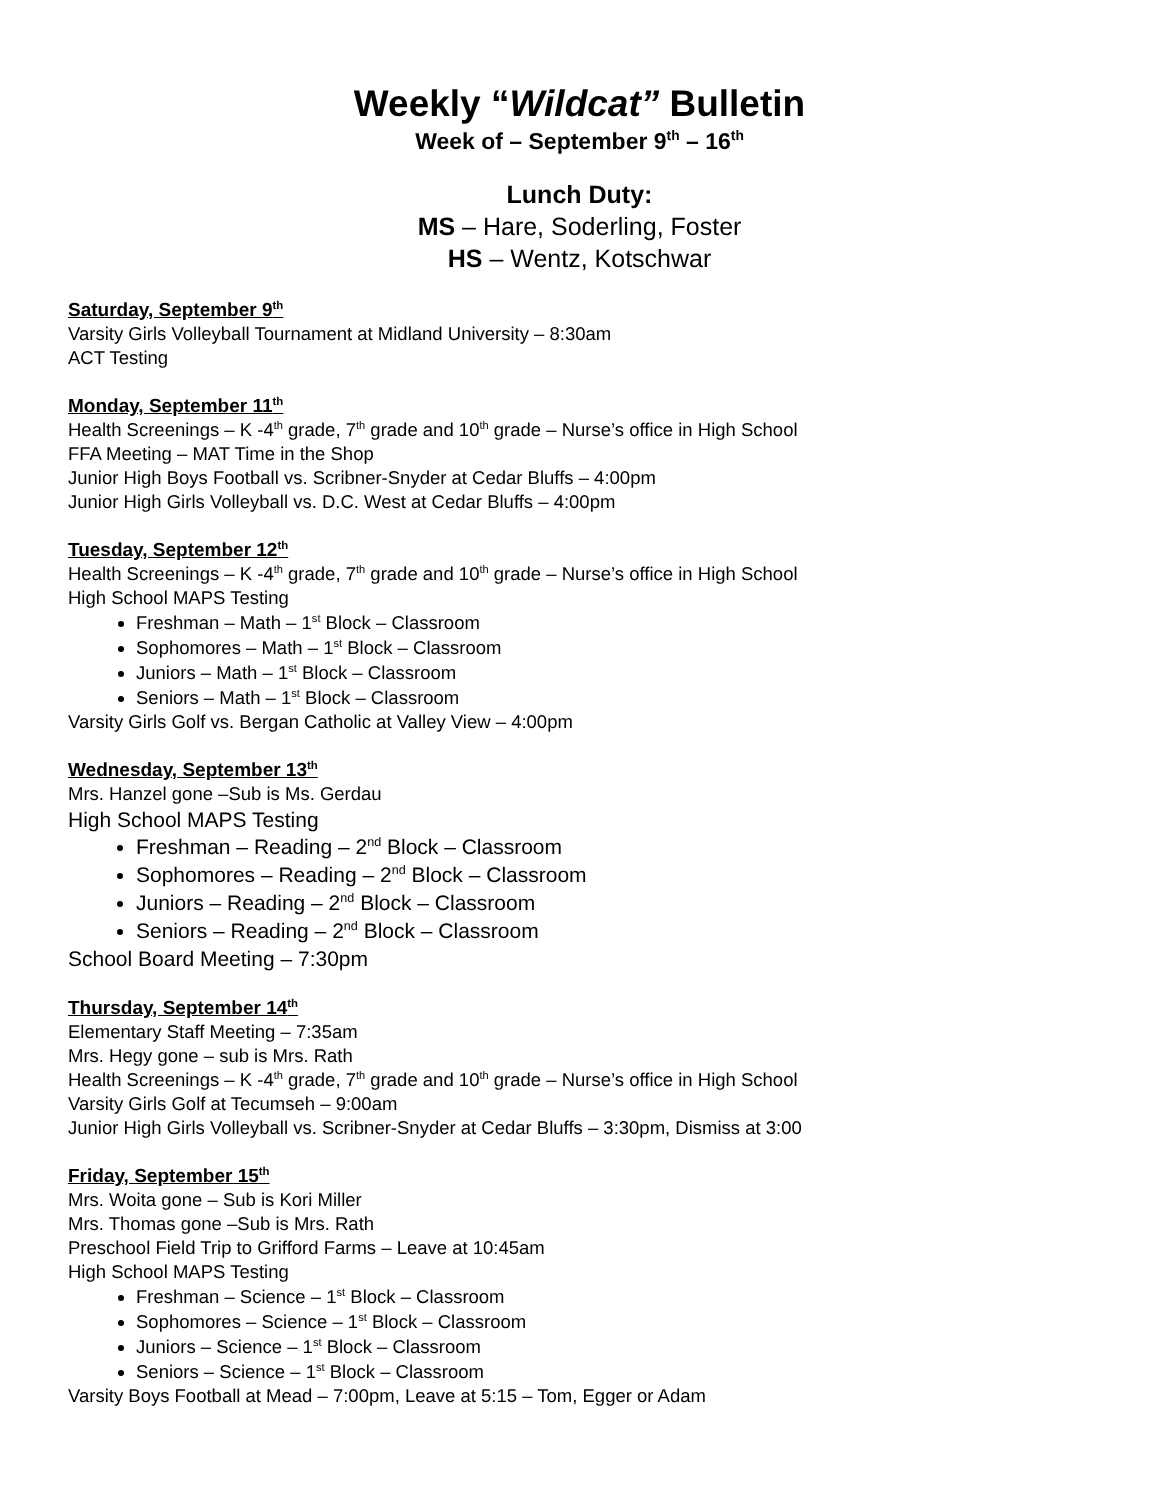Weekly “Wildcat” Bulletin
Week of – September 9<sup>th</sup> – 16<sup>th</sup>
Lunch Duty:
MS – Hare, Soderling, Foster
HS – Wentz, Kotschwar
Saturday, September 9<sup>th</sup>
Varsity Girls Volleyball Tournament at Midland University – 8:30am
ACT Testing
Monday, September 11<sup>th</sup>
Health Screenings – K -4<sup>th</sup> grade, 7<sup>th</sup> grade and 10<sup>th</sup> grade – Nurse’s office in High School
FFA Meeting – MAT Time in the Shop
Junior High Boys Football vs. Scribner-Snyder at Cedar Bluffs – 4:00pm
Junior High Girls Volleyball vs. D.C. West at Cedar Bluffs – 4:00pm
Tuesday, September 12<sup>th</sup>
Health Screenings – K -4<sup>th</sup> grade, 7<sup>th</sup> grade and 10<sup>th</sup> grade – Nurse’s office in High School
High School MAPS Testing
Freshman – Math – 1<sup>st</sup> Block – Classroom
Sophomores – Math – 1<sup>st</sup> Block – Classroom
Juniors – Math – 1<sup>st</sup> Block – Classroom
Seniors – Math – 1<sup>st</sup> Block – Classroom
Varsity Girls Golf vs. Bergan Catholic at Valley View – 4:00pm
Wednesday, September 13<sup>th</sup>
Mrs. Hanzel gone –Sub is Ms. Gerdau
High School MAPS Testing
Freshman – Reading – 2<sup>nd</sup> Block – Classroom
Sophomores – Reading – 2<sup>nd</sup> Block – Classroom
Juniors – Reading – 2<sup>nd</sup> Block – Classroom
Seniors – Reading – 2<sup>nd</sup> Block – Classroom
School Board Meeting – 7:30pm
Thursday, September 14<sup>th</sup>
Elementary Staff Meeting – 7:35am
Mrs. Hegy gone – sub is Mrs. Rath
Health Screenings – K -4<sup>th</sup> grade, 7<sup>th</sup> grade and 10<sup>th</sup> grade – Nurse’s office in High School
Varsity Girls Golf at Tecumseh – 9:00am
Junior High Girls Volleyball vs. Scribner-Snyder at Cedar Bluffs – 3:30pm, Dismiss at 3:00
Friday, September 15<sup>th</sup>
Mrs. Woita gone – Sub is Kori Miller
Mrs. Thomas gone –Sub is Mrs. Rath
Preschool Field Trip to Grifford Farms – Leave at 10:45am
High School MAPS Testing
Freshman – Science – 1<sup>st</sup> Block – Classroom
Sophomores – Science – 1<sup>st</sup> Block – Classroom
Juniors – Science – 1<sup>st</sup> Block – Classroom
Seniors – Science – 1<sup>st</sup> Block – Classroom
Varsity Boys Football at Mead – 7:00pm, Leave at 5:15 – Tom, Egger or Adam